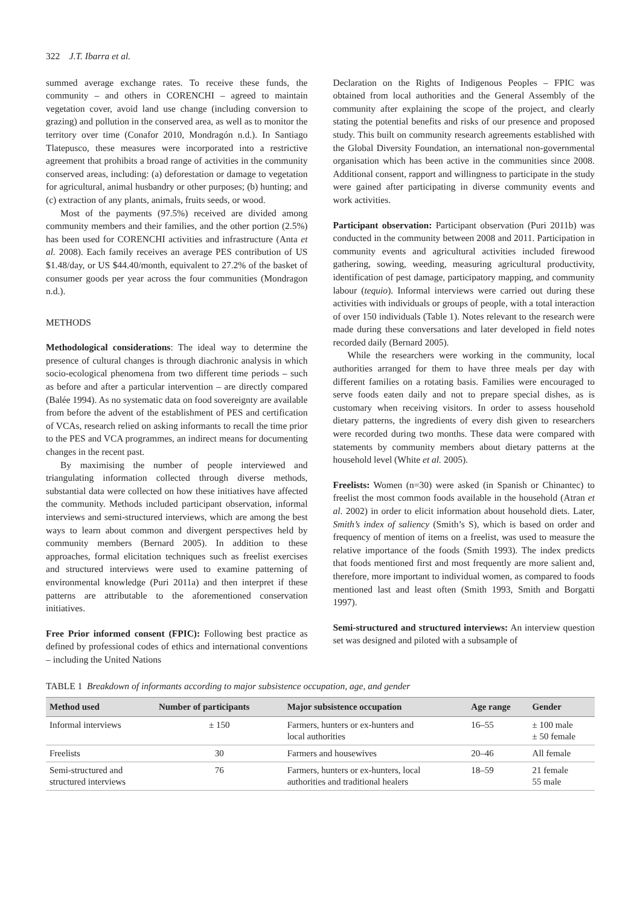322 J.T. Ibarra et al.
summed average exchange rates. To receive these funds, the community – and others in CORENCHI – agreed to maintain vegetation cover, avoid land use change (including conversion to grazing) and pollution in the conserved area, as well as to monitor the territory over time (Conafor 2010, Mondragón n.d.). In Santiago Tlatepusco, these measures were incorporated into a restrictive agreement that prohibits a broad range of activities in the community conserved areas, including: (a) deforestation or damage to vegetation for agricultural, animal husbandry or other purposes; (b) hunting; and (c) extraction of any plants, animals, fruits seeds, or wood.
Most of the payments (97.5%) received are divided among community members and their families, and the other portion (2.5%) has been used for CORENCHI activities and infrastructure (Anta et al. 2008). Each family receives an average PES contribution of US $1.48/day, or US $44.40/month, equivalent to 27.2% of the basket of consumer goods per year across the four communities (Mondragon n.d.).
METHODS
Methodological considerations: The ideal way to determine the presence of cultural changes is through diachronic analysis in which socio-ecological phenomena from two different time periods – such as before and after a particular intervention – are directly compared (Balée 1994). As no systematic data on food sovereignty are available from before the advent of the establishment of PES and certification of VCAs, research relied on asking informants to recall the time prior to the PES and VCA programmes, an indirect means for documenting changes in the recent past.
By maximising the number of people interviewed and triangulating information collected through diverse methods, substantial data were collected on how these initiatives have affected the community. Methods included participant observation, informal interviews and semi-structured interviews, which are among the best ways to learn about common and divergent perspectives held by community members (Bernard 2005). In addition to these approaches, formal elicitation techniques such as freelist exercises and structured interviews were used to examine patterning of environmental knowledge (Puri 2011a) and then interpret if these patterns are attributable to the aforementioned conservation initiatives.
Free Prior informed consent (FPIC): Following best practice as defined by professional codes of ethics and international conventions – including the United Nations
Declaration on the Rights of Indigenous Peoples – FPIC was obtained from local authorities and the General Assembly of the community after explaining the scope of the project, and clearly stating the potential benefits and risks of our presence and proposed study. This built on community research agreements established with the Global Diversity Foundation, an international non-governmental organisation which has been active in the communities since 2008. Additional consent, rapport and willingness to participate in the study were gained after participating in diverse community events and work activities.
Participant observation: Participant observation (Puri 2011b) was conducted in the community between 2008 and 2011. Participation in community events and agricultural activities included firewood gathering, sowing, weeding, measuring agricultural productivity, identification of pest damage, participatory mapping, and community labour (tequio). Informal interviews were carried out during these activities with individuals or groups of people, with a total interaction of over 150 individuals (Table 1). Notes relevant to the research were made during these conversations and later developed in field notes recorded daily (Bernard 2005).
While the researchers were working in the community, local authorities arranged for them to have three meals per day with different families on a rotating basis. Families were encouraged to serve foods eaten daily and not to prepare special dishes, as is customary when receiving visitors. In order to assess household dietary patterns, the ingredients of every dish given to researchers were recorded during two months. These data were compared with statements by community members about dietary patterns at the household level (White et al. 2005).
Freelists: Women (n=30) were asked (in Spanish or Chinantec) to freelist the most common foods available in the household (Atran et al. 2002) in order to elicit information about household diets. Later, Smith’s index of saliency (Smith’s S), which is based on order and frequency of mention of items on a freelist, was used to measure the relative importance of the foods (Smith 1993). The index predicts that foods mentioned first and most frequently are more salient and, therefore, more important to individual women, as compared to foods mentioned last and least often (Smith 1993, Smith and Borgatti 1997).
Semi-structured and structured interviews: An interview question set was designed and piloted with a subsample of
TABLE 1 Breakdown of informants according to major subsistence occupation, age, and gender
| Method used | Number of participants | Major subsistence occupation | Age range | Gender |
| --- | --- | --- | --- | --- |
| Informal interviews | ± 150 | Farmers, hunters or ex-hunters and local authorities | 16–55 | ± 100 male ± 50 female |
| Freelists | 30 | Farmers and housewives | 20–46 | All female |
| Semi-structured and structured interviews | 76 | Farmers, hunters or ex-hunters, local authorities and traditional healers | 18–59 | 21 female 55 male |